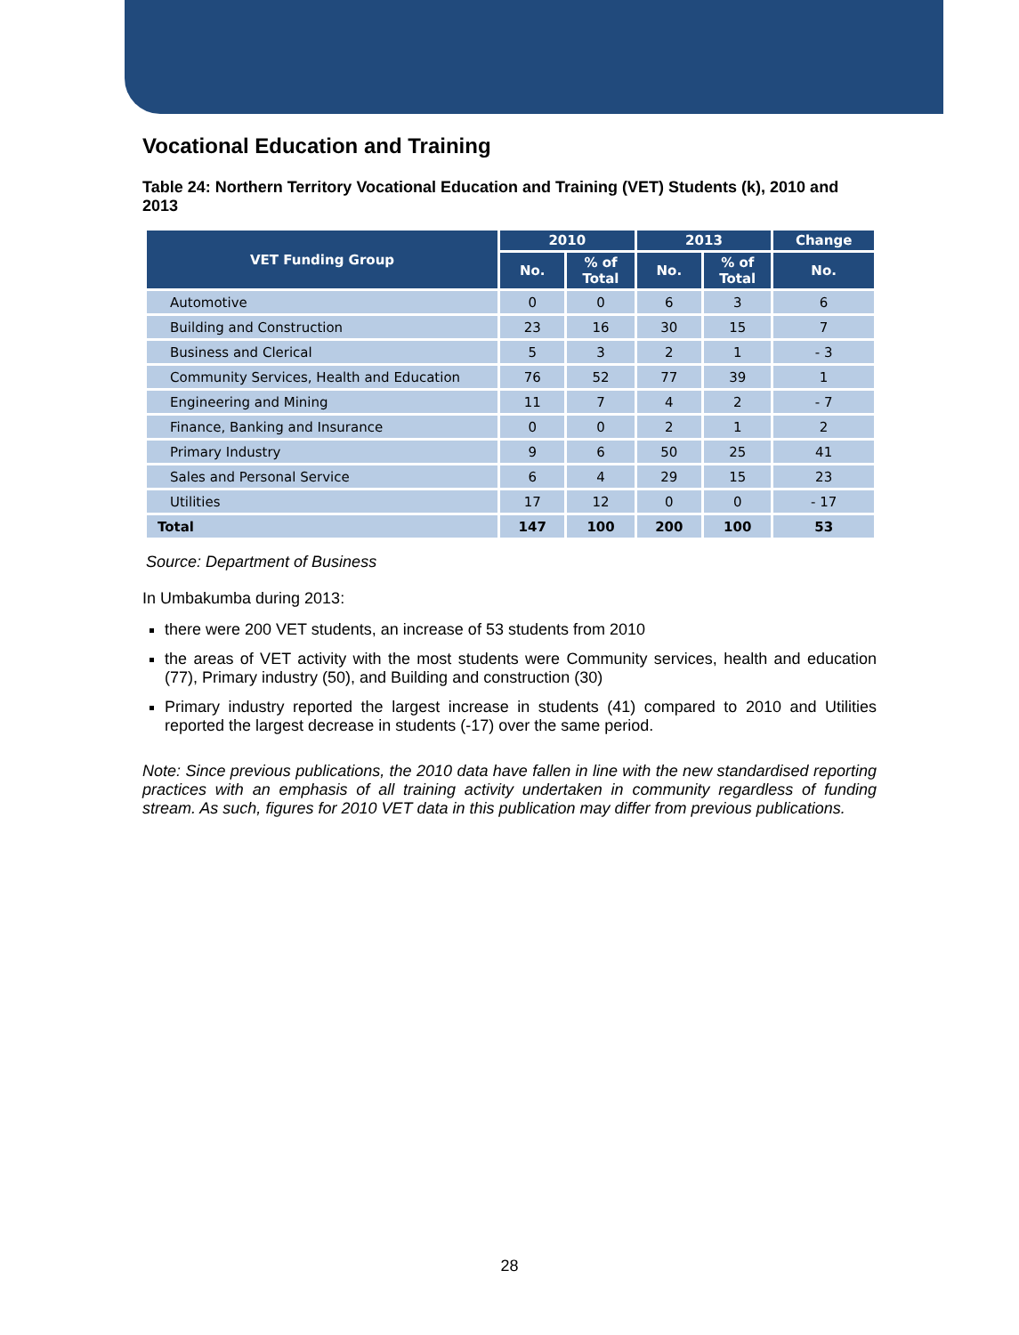Vocational Education and Training
Table 24: Northern Territory Vocational Education and Training (VET) Students (k), 2010 and 2013
| VET Funding Group | 2010 | | 2013 | | Change |
| --- | --- | --- | --- | --- | --- |
| | No. | % of Total | No. | % of Total | No. |
| Automotive | 0 | 0 | 6 | 3 | 6 |
| Building and Construction | 23 | 16 | 30 | 15 | 7 |
| Business and Clerical | 5 | 3 | 2 | 1 | - 3 |
| Community Services, Health and Education | 76 | 52 | 77 | 39 | 1 |
| Engineering and Mining | 11 | 7 | 4 | 2 | - 7 |
| Finance, Banking and Insurance | 0 | 0 | 2 | 1 | 2 |
| Primary Industry | 9 | 6 | 50 | 25 | 41 |
| Sales and Personal Service | 6 | 4 | 29 | 15 | 23 |
| Utilities | 17 | 12 | 0 | 0 | - 17 |
| Total | 147 | 100 | 200 | 100 | 53 |
Source: Department of Business
In Umbakumba during 2013:
there were 200 VET students, an increase of 53 students from 2010
the areas of VET activity with the most students were Community services, health and education (77), Primary industry (50), and Building and construction (30)
Primary industry reported the largest increase in students (41) compared to 2010 and Utilities reported the largest decrease in students (-17) over the same period.
Note: Since previous publications, the 2010 data have fallen in line with the new standardised reporting practices with an emphasis of all training activity undertaken in community regardless of funding stream. As such, figures for 2010 VET data in this publication may differ from previous publications.
28